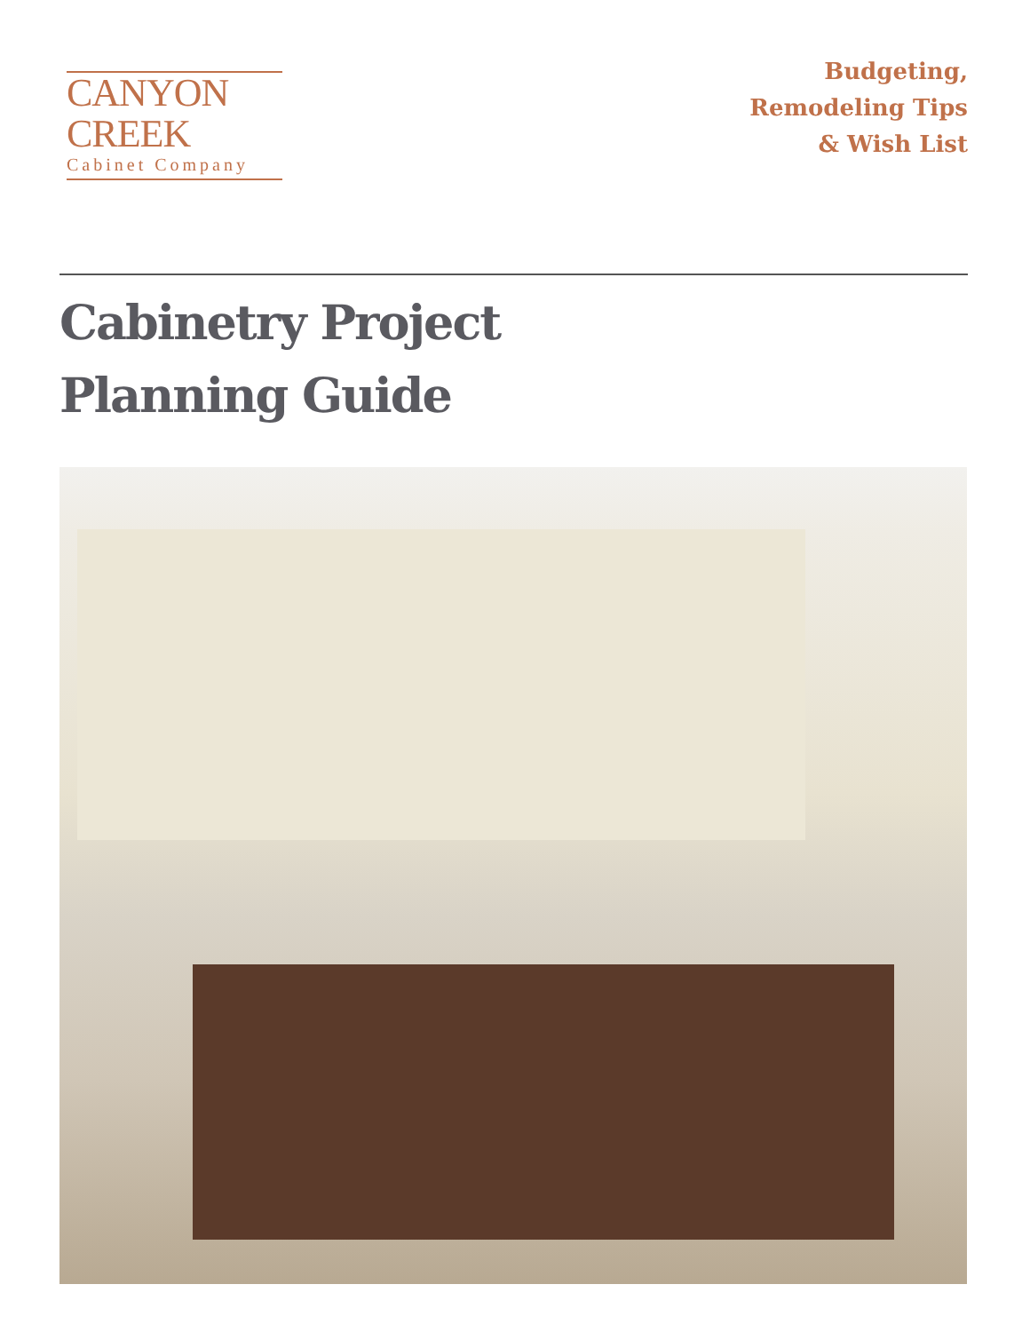CANYON CREEK
Cabinet Company
Budgeting,
Remodeling Tips
& Wish List
Cabinetry Project
Planning Guide